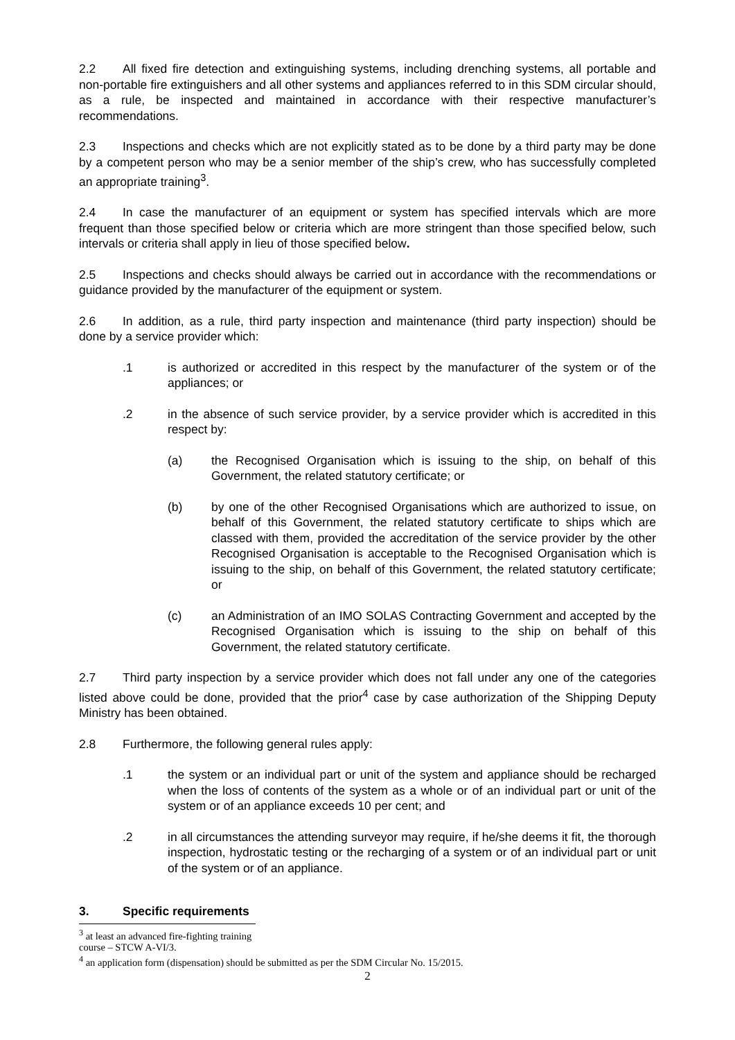2.2 All fixed fire detection and extinguishing systems, including drenching systems, all portable and non-portable fire extinguishers and all other systems and appliances referred to in this SDM circular should, as a rule, be inspected and maintained in accordance with their respective manufacturer’s recommendations.
2.3 Inspections and checks which are not explicitly stated as to be done by a third party may be done by a competent person who may be a senior member of the ship’s crew, who has successfully completed an appropriate training<sup>3</sup>.
2.4 In case the manufacturer of an equipment or system has specified intervals which are more frequent than those specified below or criteria which are more stringent than those specified below, such intervals or criteria shall apply in lieu of those specified below.
2.5 Inspections and checks should always be carried out in accordance with the recommendations or guidance provided by the manufacturer of the equipment or system.
2.6 In addition, as a rule, third party inspection and maintenance (third party inspection) should be done by a service provider which:
.1 is authorized or accredited in this respect by the manufacturer of the system or of the appliances; or
.2 in the absence of such service provider, by a service provider which is accredited in this respect by:
(a) the Recognised Organisation which is issuing to the ship, on behalf of this Government, the related statutory certificate; or
(b) by one of the other Recognised Organisations which are authorized to issue, on behalf of this Government, the related statutory certificate to ships which are classed with them, provided the accreditation of the service provider by the other Recognised Organisation is acceptable to the Recognised Organisation which is issuing to the ship, on behalf of this Government, the related statutory certificate; or
(c) an Administration of an IMO SOLAS Contracting Government and accepted by the Recognised Organisation which is issuing to the ship on behalf of this Government, the related statutory certificate.
2.7 Third party inspection by a service provider which does not fall under any one of the categories listed above could be done, provided that the prior<sup>4</sup> case by case authorization of the Shipping Deputy Ministry has been obtained.
2.8 Furthermore, the following general rules apply:
.1 the system or an individual part or unit of the system and appliance should be recharged when the loss of contents of the system as a whole or of an individual part or unit of the system or of an appliance exceeds 10 per cent; and
.2 in all circumstances the attending surveyor may require, if he/she deems it fit, the thorough inspection, hydrostatic testing or the recharging of a system or of an individual part or unit of the system or of an appliance.
3. Specific requirements
<sup>3</sup> at least an advanced fire-fighting training course – STCW A-VI/3.
<sup>4</sup> an application form (dispensation) should be submitted as per the SDM Circular No. 15/2015.
2